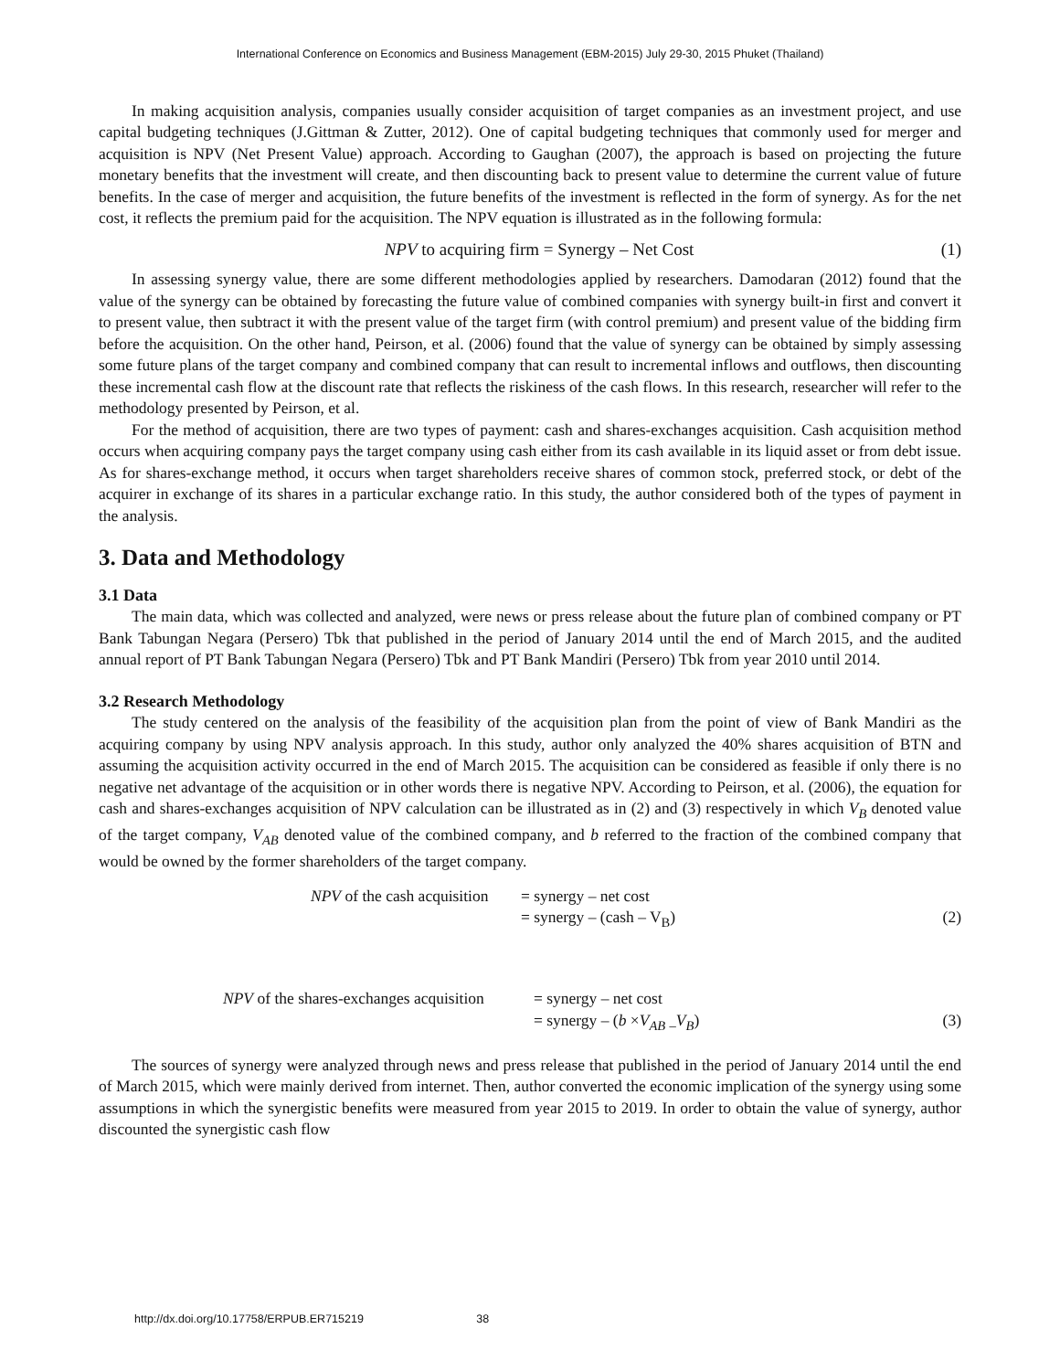International Conference on Economics and Business Management (EBM-2015) July 29-30, 2015 Phuket (Thailand)
In making acquisition analysis, companies usually consider acquisition of target companies as an investment project, and use capital budgeting techniques (J.Gittman & Zutter, 2012). One of capital budgeting techniques that commonly used for merger and acquisition is NPV (Net Present Value) approach. According to Gaughan (2007), the approach is based on projecting the future monetary benefits that the investment will create, and then discounting back to present value to determine the current value of future benefits. In the case of merger and acquisition, the future benefits of the investment is reflected in the form of synergy. As for the net cost, it reflects the premium paid for the acquisition. The NPV equation is illustrated as in the following formula:
NPV to acquiring firm = Synergy – Net Cost
(1)
In assessing synergy value, there are some different methodologies applied by researchers. Damodaran (2012) found that the value of the synergy can be obtained by forecasting the future value of combined companies with synergy built-in first and convert it to present value, then subtract it with the present value of the target firm (with control premium) and present value of the bidding firm before the acquisition. On the other hand, Peirson, et al. (2006) found that the value of synergy can be obtained by simply assessing some future plans of the target company and combined company that can result to incremental inflows and outflows, then discounting these incremental cash flow at the discount rate that reflects the riskiness of the cash flows. In this research, researcher will refer to the methodology presented by Peirson, et al.
For the method of acquisition, there are two types of payment: cash and shares-exchanges acquisition. Cash acquisition method occurs when acquiring company pays the target company using cash either from its cash available in its liquid asset or from debt issue. As for shares-exchange method, it occurs when target shareholders receive shares of common stock, preferred stock, or debt of the acquirer in exchange of its shares in a particular exchange ratio. In this study, the author considered both of the types of payment in the analysis.
3. Data and Methodology
3.1 Data
The main data, which was collected and analyzed, were news or press release about the future plan of combined company or PT Bank Tabungan Negara (Persero) Tbk that published in the period of January 2014 until the end of March 2015, and the audited annual report of PT Bank Tabungan Negara (Persero) Tbk and PT Bank Mandiri (Persero) Tbk from year 2010 until 2014.
3.2 Research Methodology
The study centered on the analysis of the feasibility of the acquisition plan from the point of view of Bank Mandiri as the acquiring company by using NPV analysis approach. In this study, author only analyzed the 40% shares acquisition of BTN and assuming the acquisition activity occurred in the end of March 2015. The acquisition can be considered as feasible if only there is no negative net advantage of the acquisition or in other words there is negative NPV. According to Peirson, et al. (2006), the equation for cash and shares-exchanges acquisition of NPV calculation can be illustrated as in (2) and (3) respectively in which V<sub>B</sub> denoted value of the target company, V<sub>AB</sub> denoted value of the combined company, and b referred to the fraction of the combined company that would be owned by the former shareholders of the target company.
NPV of the cash acquisition
= synergy – net cost
= synergy – (cash – V<sub>B</sub>)
(2)
NPV of the shares-exchanges acquisition
= synergy – net cost
= synergy – (b ×V<sub>AB</sub> <sub>–</sub>V<sub>B</sub>)
(3)
The sources of synergy were analyzed through news and press release that published in the period of January 2014 until the end of March 2015, which were mainly derived from internet. Then, author converted the economic implication of the synergy using some assumptions in which the synergistic benefits were measured from year 2015 to 2019. In order to obtain the value of synergy, author discounted the synergistic cash flow
http://dx.doi.org/10.17758/ERPUB.ER715219 38